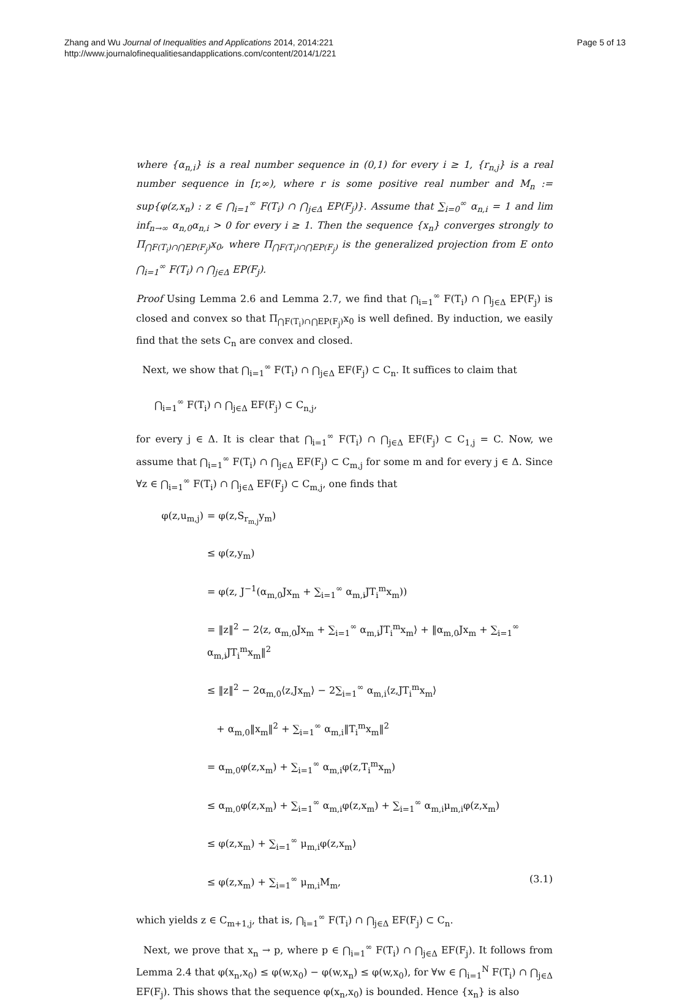Zhang and Wu Journal of Inequalities and Applications 2014, 2014:221
http://www.journalofinequalitiesandapplications.com/content/2014/1/221
Page 5 of 13
where {α<sub>n,i</sub>} is a real number sequence in (0,1) for every i ≥ 1, {r<sub>n,j</sub>} is a real number sequence in [r,∞), where r is some positive real number and M<sub>n</sub> := sup{φ(z,x<sub>n</sub>) : z ∈ ⋂<sub>i=1</sub><sup>∞</sup> F(T<sub>i</sub>) ∩ ⋂<sub>j∈Δ</sub> EP(F<sub>j</sub>)}. Assume that ∑<sub>i=0</sub><sup>∞</sup> α<sub>n,i</sub> = 1 and lim inf<sub>n→∞</sub> α<sub>n,0</sub>α<sub>n,i</sub> > 0 for every i ≥ 1. Then the sequence {x<sub>n</sub>} converges strongly to Π<sub>⋂F(T<sub>i</sub>)∩⋂EP(F<sub>j</sub>)</sub>x<sub>0</sub>, where Π<sub>⋂F(T<sub>i</sub>)∩⋂EP(F<sub>j</sub>)</sub> is the generalized projection from E onto ⋂<sub>i=1</sub><sup>∞</sup> F(T<sub>i</sub>) ∩ ⋂<sub>j∈Δ</sub> EP(F<sub>j</sub>).
Proof Using Lemma 2.6 and Lemma 2.7, we find that ⋂<sub>i=1</sub><sup>∞</sup> F(T<sub>i</sub>) ∩ ⋂<sub>j∈Δ</sub> EP(F<sub>j</sub>) is closed and convex so that Π<sub>⋂F(T<sub>i</sub>)∩⋂EP(F<sub>j</sub>)</sub>x<sub>0</sub> is well defined. By induction, we easily find that the sets C<sub>n</sub> are convex and closed.
Next, we show that ⋂<sub>i=1</sub><sup>∞</sup> F(T<sub>i</sub>) ∩ ⋂<sub>j∈Δ</sub> EF(F<sub>j</sub>) ⊂ C<sub>n</sub>. It suffices to claim that
⋂<sub>i=1</sub><sup>∞</sup> F(T<sub>i</sub>) ∩ ⋂<sub>j∈Δ</sub> EF(F<sub>j</sub>) ⊂ C<sub>n,j</sub>,
for every j ∈ Δ. It is clear that ⋂<sub>i=1</sub><sup>∞</sup> F(T<sub>i</sub>) ∩ ⋂<sub>j∈Δ</sub> EF(F<sub>j</sub>) ⊂ C<sub>1,j</sub> = C. Now, we assume that ⋂<sub>i=1</sub><sup>∞</sup> F(T<sub>i</sub>) ∩ ⋂<sub>j∈Δ</sub> EF(F<sub>j</sub>) ⊂ C<sub>m,j</sub> for some m and for every j ∈ Δ. Since ∀z ∈ ⋂<sub>i=1</sub><sup>∞</sup> F(T<sub>i</sub>) ∩ ⋂<sub>j∈Δ</sub> EF(F<sub>j</sub>) ⊂ C<sub>m,j</sub>, one finds that
φ(z,u<sub>m,j</sub>) = φ(z,S<sub>r<sub>m,j</sub></sub>y<sub>m</sub>)
≤ φ(z,y<sub>m</sub>)
= φ(z, J<sup>−1</sup>(α<sub>m,0</sub>Jx<sub>m</sub> + ∑<sub>i=1</sub><sup>∞</sup> α<sub>m,i</sub>JT<sub>i</sub><sup>m</sup>x<sub>m</sub>))
= ‖z‖<sup>2</sup> − 2⟨z, α<sub>m,0</sub>Jx<sub>m</sub> + ∑<sub>i=1</sub><sup>∞</sup> α<sub>m,i</sub>JT<sub>i</sub><sup>m</sup>x<sub>m</sub>⟩ + ‖α<sub>m,0</sub>Jx<sub>m</sub> + ∑<sub>i=1</sub><sup>∞</sup> α<sub>m,i</sub>JT<sub>i</sub><sup>m</sup>x<sub>m</sub>‖<sup>2</sup>
≤ ‖z‖<sup>2</sup> − 2α<sub>m,0</sub>⟨z,Jx<sub>m</sub>⟩ − 2∑<sub>i=1</sub><sup>∞</sup> α<sub>m,i</sub>⟨z,JT<sub>i</sub><sup>m</sup>x<sub>m</sub>⟩
+ α<sub>m,0</sub>‖x<sub>m</sub>‖<sup>2</sup> + ∑<sub>i=1</sub><sup>∞</sup> α<sub>m,i</sub>‖T<sub>i</sub><sup>m</sup>x<sub>m</sub>‖<sup>2</sup>
= α<sub>m,0</sub>φ(z,x<sub>m</sub>) + ∑<sub>i=1</sub><sup>∞</sup> α<sub>m,i</sub>φ(z,T<sub>i</sub><sup>m</sup>x<sub>m</sub>)
≤ α<sub>m,0</sub>φ(z,x<sub>m</sub>) + ∑<sub>i=1</sub><sup>∞</sup> α<sub>m,i</sub>φ(z,x<sub>m</sub>) + ∑<sub>i=1</sub><sup>∞</sup> α<sub>m,i</sub>μ<sub>m,i</sub>φ(z,x<sub>m</sub>)
≤ φ(z,x<sub>m</sub>) + ∑<sub>i=1</sub><sup>∞</sup> μ<sub>m,i</sub>φ(z,x<sub>m</sub>)
≤ φ(z,x<sub>m</sub>) + ∑<sub>i=1</sub><sup>∞</sup> μ<sub>m,i</sub>M<sub>m</sub>, (3.1)
which yields z ∈ C<sub>m+1,j</sub>, that is, ⋂<sub>i=1</sub><sup>∞</sup> F(T<sub>i</sub>) ∩ ⋂<sub>j∈Δ</sub> EF(F<sub>j</sub>) ⊂ C<sub>n</sub>.
Next, we prove that x<sub>n</sub> → p, where p ∈ ⋂<sub>i=1</sub><sup>∞</sup> F(T<sub>i</sub>) ∩ ⋂<sub>j∈Δ</sub> EF(F<sub>j</sub>). It follows from Lemma 2.4 that φ(x<sub>n</sub>,x<sub>0</sub>) ≤ φ(w,x<sub>0</sub>) − φ(w,x<sub>n</sub>) ≤ φ(w,x<sub>0</sub>), for ∀w ∈ ⋂<sub>i=1</sub><sup>N</sup> F(T<sub>i</sub>) ∩ ⋂<sub>j∈Δ</sub> EF(F<sub>j</sub>). This shows that the sequence φ(x<sub>n</sub>,x<sub>0</sub>) is bounded. Hence {x<sub>n</sub>} is also